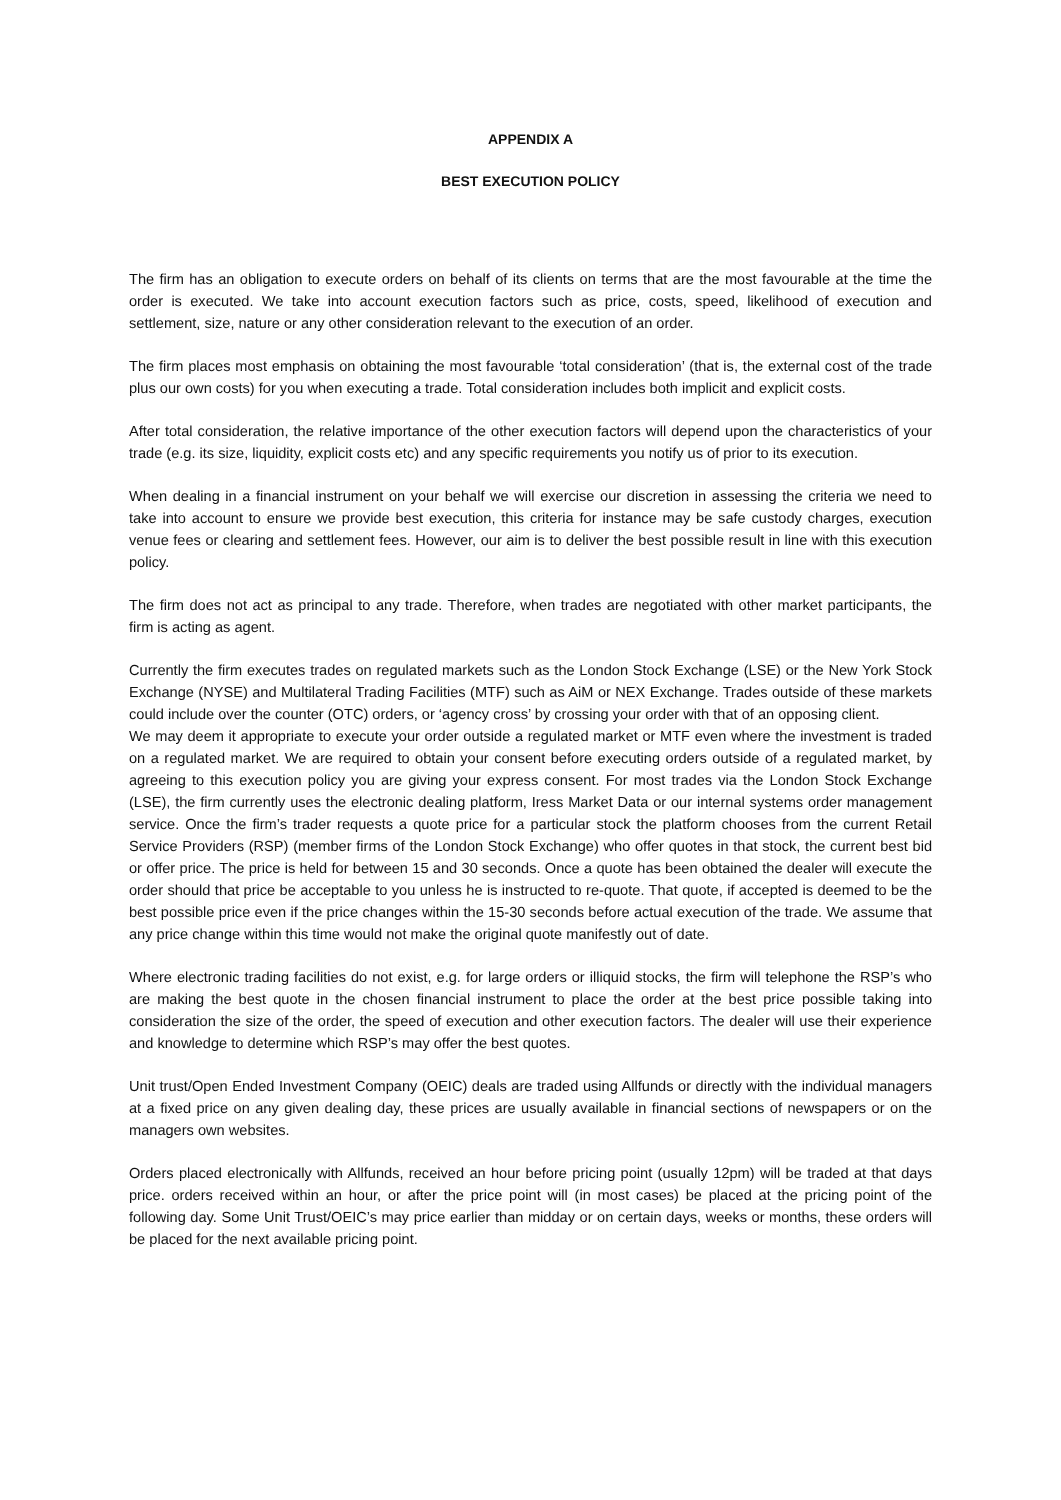APPENDIX A
BEST EXECUTION POLICY
The firm has an obligation to execute orders on behalf of its clients on terms that are the most favourable at the time the order is executed. We take into account execution factors such as price, costs, speed, likelihood of execution and settlement, size, nature or any other consideration relevant to the execution of an order.
The firm places most emphasis on obtaining the most favourable ‘total consideration’ (that is, the external cost of the trade plus our own costs) for you when executing a trade. Total consideration includes both implicit and explicit costs.
After total consideration, the relative importance of the other execution factors will depend upon the characteristics of your trade (e.g. its size, liquidity, explicit costs etc) and any specific requirements you notify us of prior to its execution.
When dealing in a financial instrument on your behalf we will exercise our discretion in assessing the criteria we need to take into account to ensure we provide best execution, this criteria for instance may be safe custody charges, execution venue fees or clearing and settlement fees. However, our aim is to deliver the best possible result in line with this execution policy.
The firm does not act as principal to any trade. Therefore, when trades are negotiated with other market participants, the firm is acting as agent.
Currently the firm executes trades on regulated markets such as the London Stock Exchange (LSE) or the New York Stock Exchange (NYSE) and Multilateral Trading Facilities (MTF) such as AiM or NEX Exchange. Trades outside of these markets could include over the counter (OTC) orders, or ‘agency cross’ by crossing your order with that of an opposing client.
We may deem it appropriate to execute your order outside a regulated market or MTF even where the investment is traded on a regulated market. We are required to obtain your consent before executing orders outside of a regulated market, by agreeing to this execution policy you are giving your express consent. For most trades via the London Stock Exchange (LSE), the firm currently uses the electronic dealing platform, Iress Market Data or our internal systems order management service. Once the firm’s trader requests a quote price for a particular stock the platform chooses from the current Retail Service Providers (RSP) (member firms of the London Stock Exchange) who offer quotes in that stock, the current best bid or offer price. The price is held for between 15 and 30 seconds. Once a quote has been obtained the dealer will execute the order should that price be acceptable to you unless he is instructed to re-quote. That quote, if accepted is deemed to be the best possible price even if the price changes within the 15-30 seconds before actual execution of the trade. We assume that any price change within this time would not make the original quote manifestly out of date.
Where electronic trading facilities do not exist, e.g. for large orders or illiquid stocks, the firm will telephone the RSP’s who are making the best quote in the chosen financial instrument to place the order at the best price possible taking into consideration the size of the order, the speed of execution and other execution factors. The dealer will use their experience and knowledge to determine which RSP’s may offer the best quotes.
Unit trust/Open Ended Investment Company (OEIC) deals are traded using Allfunds or directly with the individual managers at a fixed price on any given dealing day, these prices are usually available in financial sections of newspapers or on the managers own websites.
Orders placed electronically with Allfunds, received an hour before pricing point (usually 12pm) will be traded at that days price. orders received within an hour, or after the price point will (in most cases) be placed at the pricing point of the following day. Some Unit Trust/OEIC’s may price earlier than midday or on certain days, weeks or months, these orders will be placed for the next available pricing point.